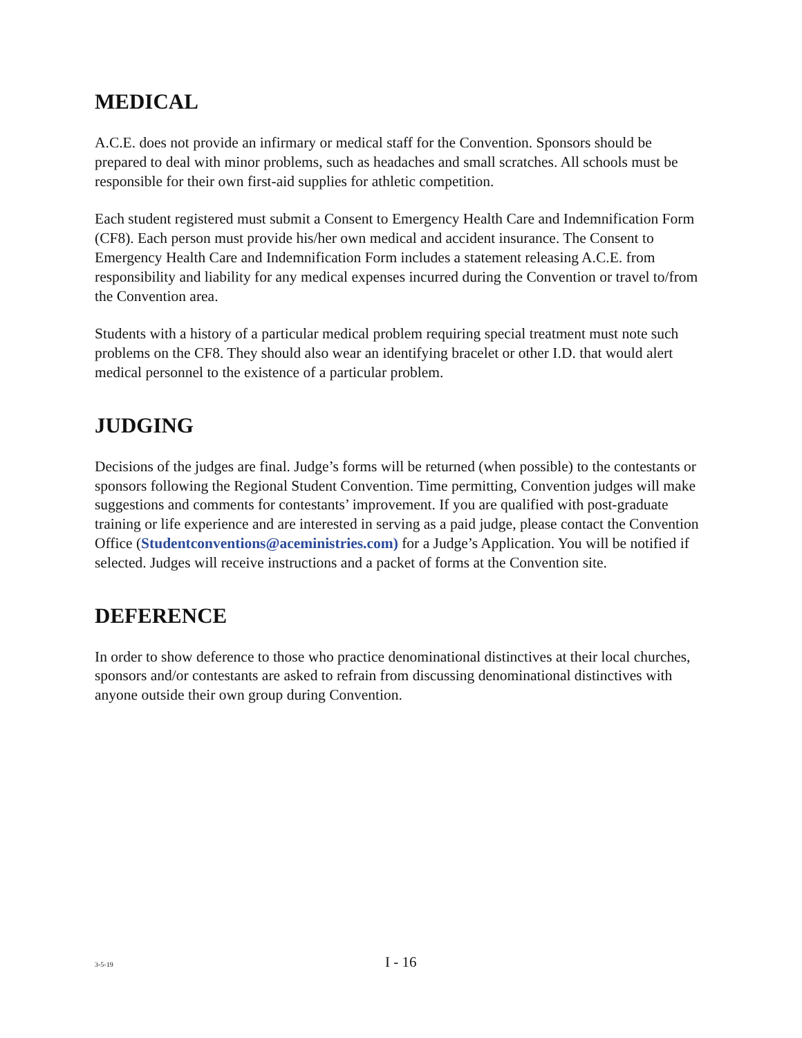MEDICAL
A.C.E. does not provide an infirmary or medical staff for the Convention. Sponsors should be prepared to deal with minor problems, such as headaches and small scratches. All schools must be responsible for their own first-aid supplies for athletic competition.
Each student registered must submit a Consent to Emergency Health Care and Indemnification Form (CF8). Each person must provide his/her own medical and accident insurance. The Consent to Emergency Health Care and Indemnification Form includes a statement releasing A.C.E. from responsibility and liability for any medical expenses incurred during the Convention or travel to/from the Convention area.
Students with a history of a particular medical problem requiring special treatment must note such problems on the CF8. They should also wear an identifying bracelet or other I.D. that would alert medical personnel to the existence of a particular problem.
JUDGING
Decisions of the judges are final. Judge’s forms will be returned (when possible) to the contestants or sponsors following the Regional Student Convention. Time permitting, Convention judges will make suggestions and comments for contestants’ improvement. If you are qualified with post-graduate training or life experience and are interested in serving as a paid judge, please contact the Convention Office (Studentconventions@aceministries.com) for a Judge’s Application. You will be notified if selected. Judges will receive instructions and a packet of forms at the Convention site.
DEFERENCE
In order to show deference to those who practice denominational distinctives at their local churches, sponsors and/or contestants are asked to refrain from discussing denominational distinctives with anyone outside their own group during Convention.
3-5-19 I - 16